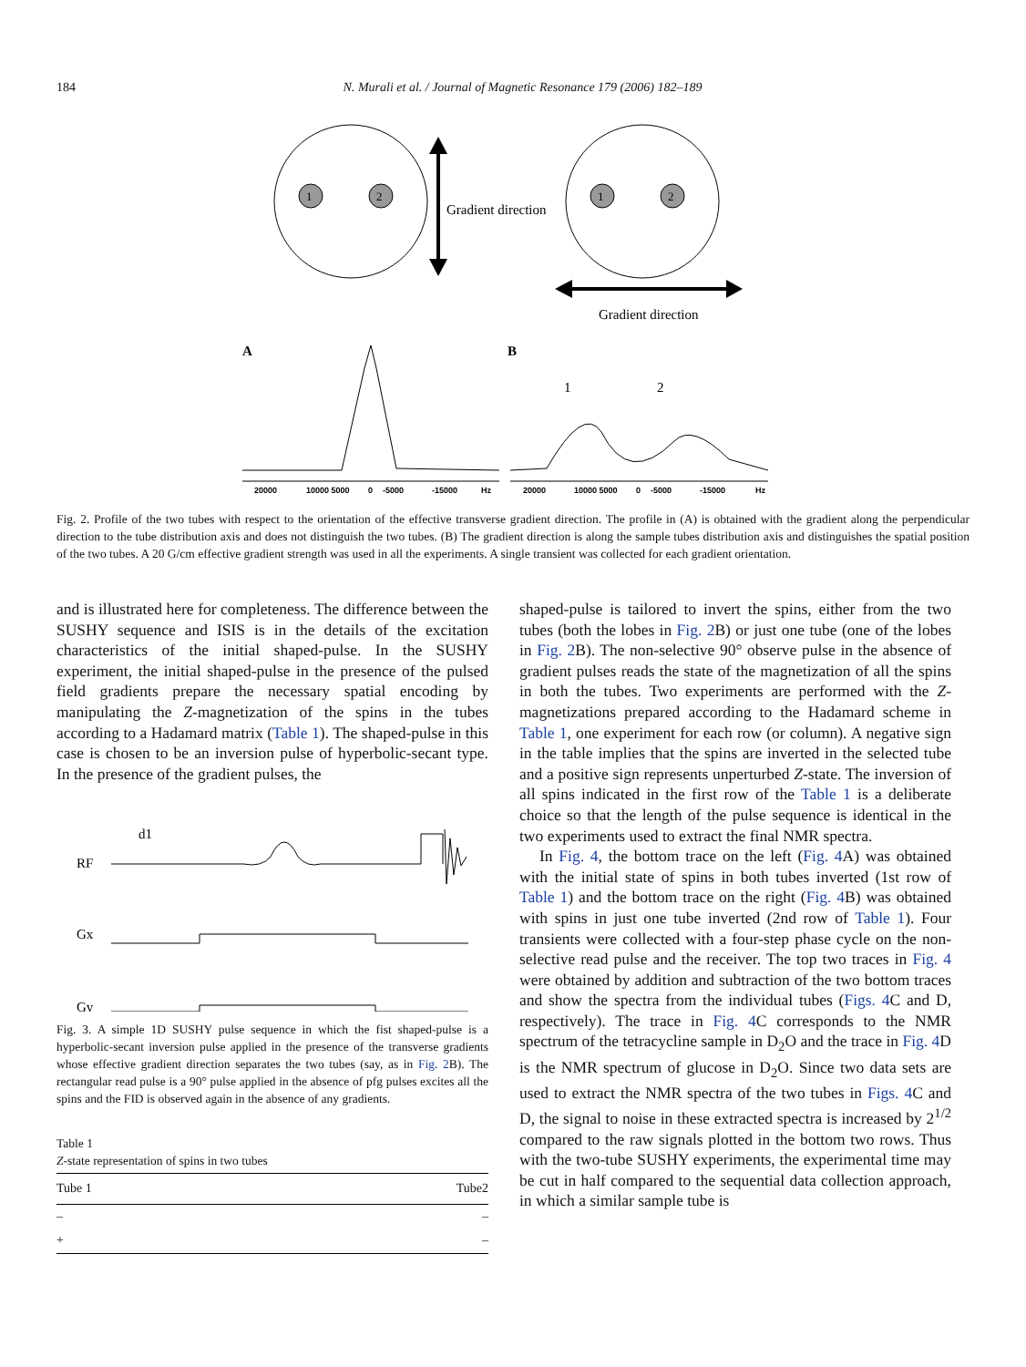184 N. Murali et al. / Journal of Magnetic Resonance 179 (2006) 182–189
1
2
Gradient direction
1
2
Gradient direction
A
B
1
2
20000
10000 5000
0
-5000
-15000
Hz
20000
10000 5000
0
-5000
-15000
Hz
Fig. 2. Profile of the two tubes with respect to the orientation of the effective transverse gradient direction. The profile in (A) is obtained with the gradient along the perpendicular direction to the tube distribution axis and does not distinguish the two tubes. (B) The gradient direction is along the sample tubes distribution axis and distinguishes the spatial position of the two tubes. A 20 G/cm effective gradient strength was used in all the experiments. A single transient was collected for each gradient orientation.
and is illustrated here for completeness. The difference between the SUSHY sequence and ISIS is in the details of the excitation characteristics of the initial shaped-pulse. In the SUSHY experiment, the initial shaped-pulse in the presence of the pulsed field gradients prepare the necessary spatial encoding by manipulating the Z-magnetization of the spins in the tubes according to a Hadamard matrix (Table 1). The shaped-pulse in this case is chosen to be an inversion pulse of hyperbolic-secant type. In the presence of the gradient pulses, the
d1
RF
Gx
Gy
Fig. 3. A simple 1D SUSHY pulse sequence in which the fist shaped-pulse is a hyperbolic-secant inversion pulse applied in the presence of the transverse gradients whose effective gradient direction separates the two tubes (say, as in Fig. 2 B). The rectangular read pulse is a 90° pulse applied in the absence of pfg pulses excites all the spins and the FID is observed again in the absence of any gradients.
Table 1
Z-state representation of spins in two tubes
| Tube 1 | Tube2 |
| --- | --- |
| – | – |
| + | – |
shaped-pulse is tailored to invert the spins, either from the two tubes (both the lobes in Fig. 2 B) or just one tube (one of the lobes in Fig. 2 B). The non-selective 90° observe pulse in the absence of gradient pulses reads the state of the magnetization of all the spins in both the tubes. Two experiments are performed with the Z-magnetizations prepared according to the Hadamard scheme in Table 1, one experiment for each row (or column). A negative sign in the table implies that the spins are inverted in the selected tube and a positive sign represents unperturbed Z-state. The inversion of all spins indicated in the first row of the Table 1 is a deliberate choice so that the length of the pulse sequence is identical in the two experiments used to extract the final NMR spectra.
In Fig. 4, the bottom trace on the left (Fig. 4 A) was obtained with the initial state of spins in both tubes inverted (1st row of Table 1) and the bottom trace on the right (Fig. 4 B) was obtained with spins in just one tube inverted (2nd row of Table 1). Four transients were collected with a four-step phase cycle on the non-selective read pulse and the receiver. The top two traces in Fig. 4 were obtained by addition and subtraction of the two bottom traces and show the spectra from the individual tubes (Figs. 4 C and D, respectively). The trace in Fig. 4 C corresponds to the NMR spectrum of the tetracycline sample in D<sub>2</sub>O and the trace in Fig. 4 D is the NMR spectrum of glucose in D<sub>2</sub>O. Since two data sets are used to extract the NMR spectra of the two tubes in Figs. 4 C and D, the signal to noise in these extracted spectra is increased by 2<sup>1/2</sup> compared to the raw signals plotted in the bottom two rows. Thus with the two-tube SUSHY experiments, the experimental time may be cut in half compared to the sequential data collection approach, in which a similar sample tube is